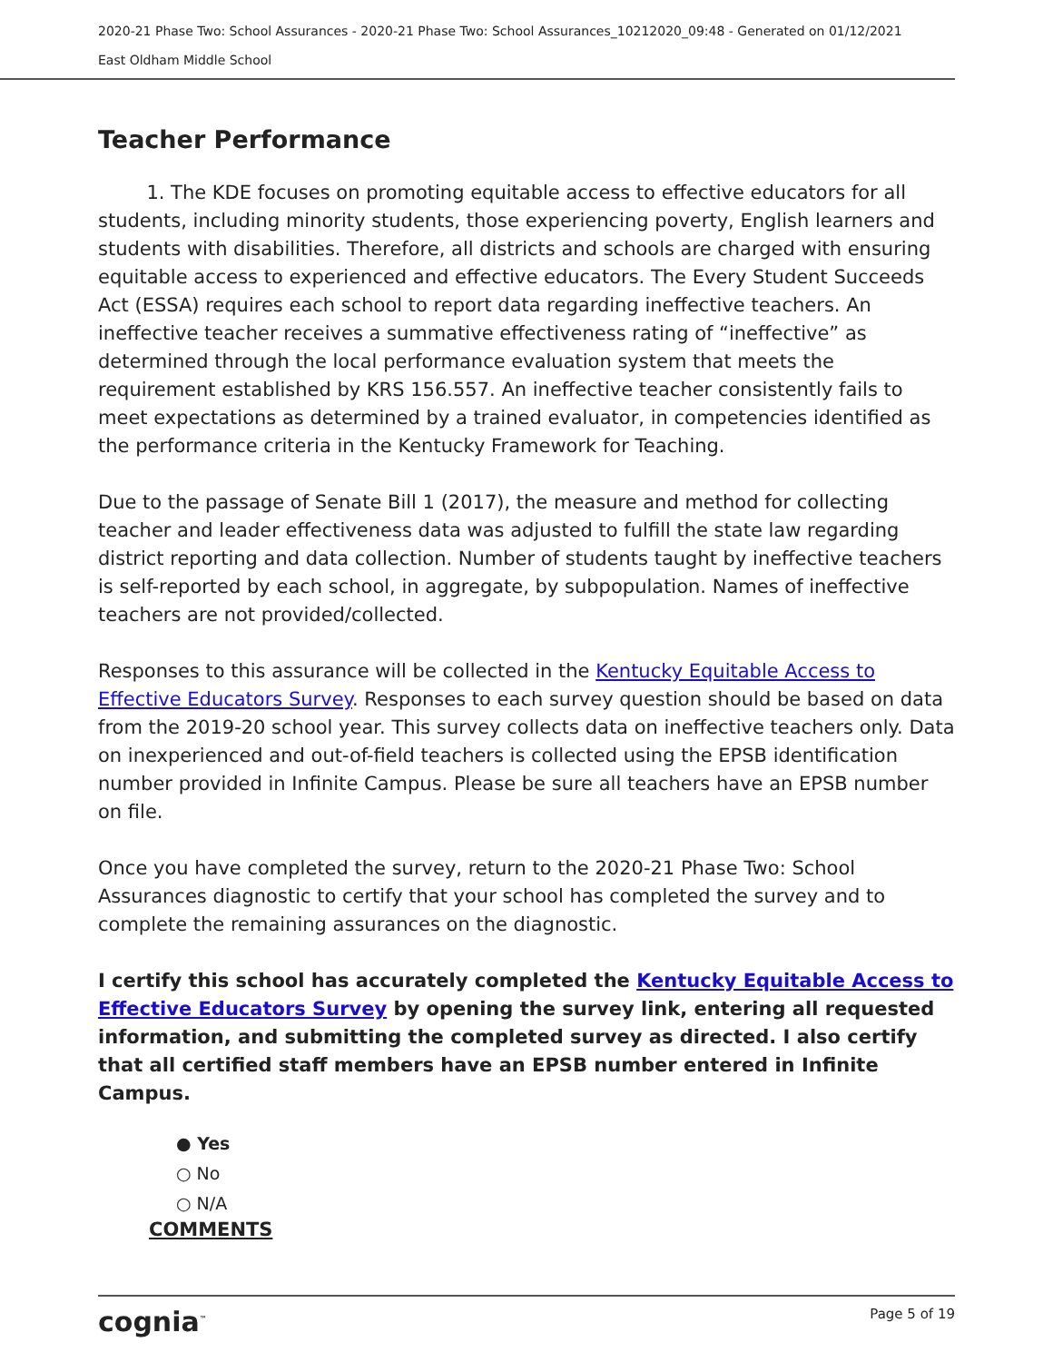2020-21 Phase Two: School Assurances - 2020-21 Phase Two: School Assurances_10212020_09:48 - Generated on 01/12/2021
East Oldham Middle School
Teacher Performance
1. The KDE focuses on promoting equitable access to effective educators for all students, including minority students, those experiencing poverty, English learners and students with disabilities. Therefore, all districts and schools are charged with ensuring equitable access to experienced and effective educators. The Every Student Succeeds Act (ESSA) requires each school to report data regarding ineffective teachers. An ineffective teacher receives a summative effectiveness rating of “ineffective” as determined through the local performance evaluation system that meets the requirement established by KRS 156.557. An ineffective teacher consistently fails to meet expectations as determined by a trained evaluator, in competencies identified as the performance criteria in the Kentucky Framework for Teaching.
Due to the passage of Senate Bill 1 (2017), the measure and method for collecting teacher and leader effectiveness data was adjusted to fulfill the state law regarding district reporting and data collection. Number of students taught by ineffective teachers is self-reported by each school, in aggregate, by subpopulation. Names of ineffective teachers are not provided/collected.
Responses to this assurance will be collected in the Kentucky Equitable Access to Effective Educators Survey. Responses to each survey question should be based on data from the 2019-20 school year. This survey collects data on ineffective teachers only. Data on inexperienced and out-of-field teachers is collected using the EPSB identification number provided in Infinite Campus. Please be sure all teachers have an EPSB number on file.
Once you have completed the survey, return to the 2020-21 Phase Two: School Assurances diagnostic to certify that your school has completed the survey and to complete the remaining assurances on the diagnostic.
I certify this school has accurately completed the Kentucky Equitable Access to Effective Educators Survey by opening the survey link, entering all requested information, and submitting the completed survey as directed. I also certify that all certified staff members have an EPSB number entered in Infinite Campus.
● Yes
○ No
○ N/A
COMMENTS
cognia<sup>™</sup> Page 5 of 19